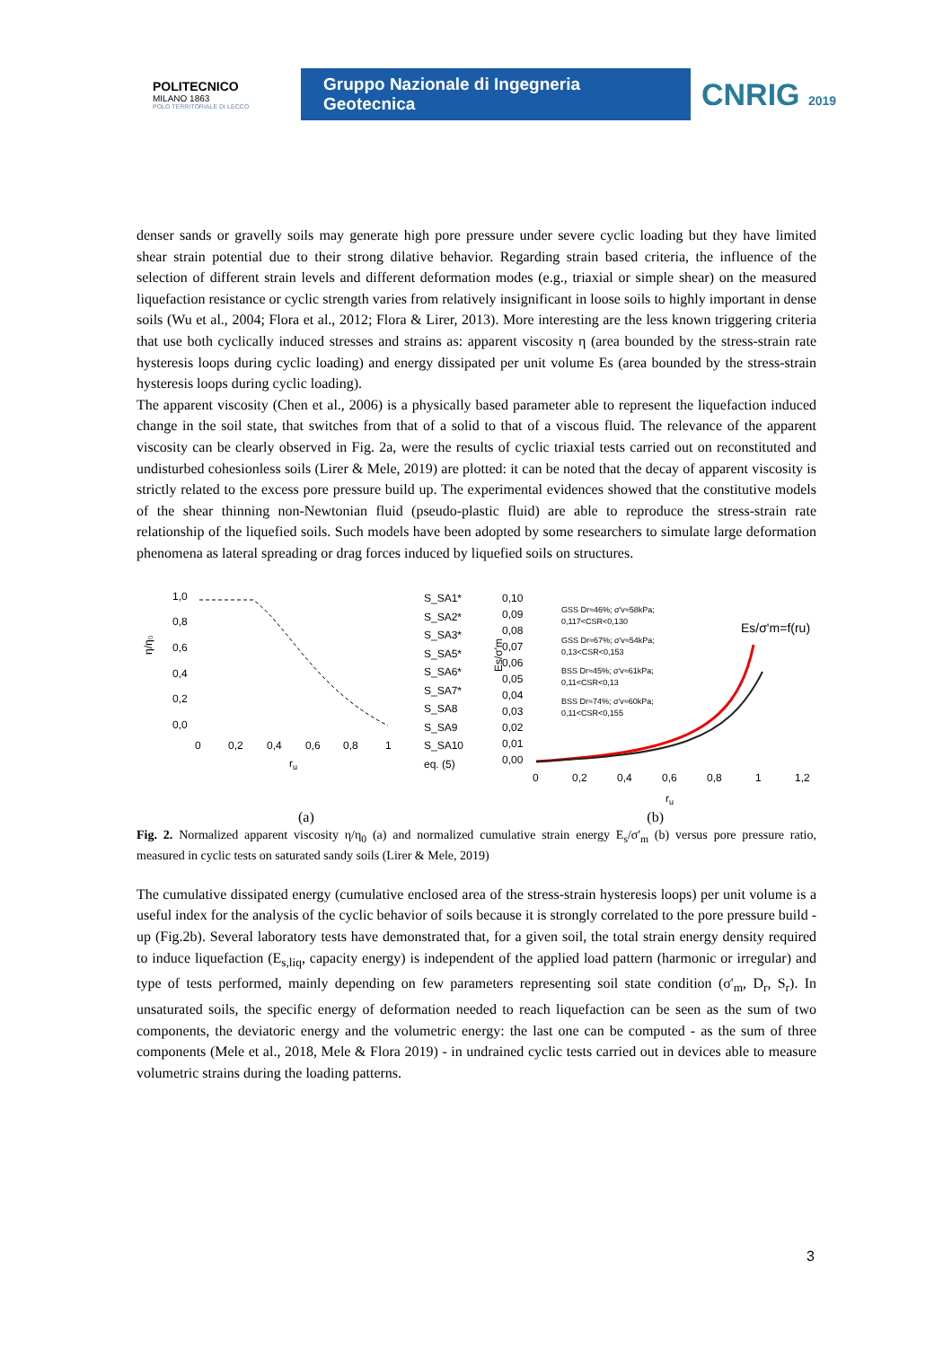POLITECNICO
MILANO 1863
POLO TERRITORIALE DI LECCO
Gruppo Nazionale di Ingegneria Geotecnica
CNRIG 2019
denser sands or gravelly soils may generate high pore pressure under severe cyclic loading but they have limited shear strain potential due to their strong dilative behavior. Regarding strain based criteria, the influence of the selection of different strain levels and different deformation modes (e.g., triaxial or simple shear) on the measured liquefaction resistance or cyclic strength varies from relatively insignificant in loose soils to highly important in dense soils (Wu et al., 2004; Flora et al., 2012; Flora & Lirer, 2013). More interesting are the less known triggering criteria that use both cyclically induced stresses and strains as: apparent viscosity η (area bounded by the stress-strain rate hysteresis loops during cyclic loading) and energy dissipated per unit volume Es (area bounded by the stress-strain hysteresis loops during cyclic loading).
The apparent viscosity (Chen et al., 2006) is a physically based parameter able to represent the liquefaction induced change in the soil state, that switches from that of a solid to that of a viscous fluid. The relevance of the apparent viscosity can be clearly observed in Fig. 2a, were the results of cyclic triaxial tests carried out on reconstituted and undisturbed cohesionless soils (Lirer & Mele, 2019) are plotted: it can be noted that the decay of apparent viscosity is strictly related to the excess pore pressure build up. The experimental evidences showed that the constitutive models of the shear thinning non-Newtonian fluid (pseudo-plastic fluid) are able to reproduce the stress-strain rate relationship of the liquefied soils. Such models have been adopted by some researchers to simulate large deformation phenomena as lateral spreading or drag forces induced by liquefied soils on structures.
1,0
0,8
0,6
0,4
0,2
0,0
η/η₀
0
0,2
0,4
0,6
0,8
1
ru
S_SA1*
S_SA2*
S_SA3*
S_SA5*
S_SA6*
S_SA7*
S_SA8
S_SA9
S_SA10
eq. (5)
0,10
0,09
0,08
0,07
0,06
0,05
0,04
0,03
0,02
0,01
0,00
Es/σ'm
0
0,2
0,4
0,6
0,8
1
1,2
ru
GSS Dr≈46%; σ'v≈58kPa;
0,117<CSR<0,130
GSS Dr≈67%; σ'v≈54kPa;
0,13<CSR<0,153
BSS Dr≈45%; σ'v≈61kPa;
0,11<CSR<0,13
BSS Dr≈74%; σ'v≈60kPa;
0,11<CSR<0,155
Es/σ'm=f(ru)
(a) (b)
Fig. 2. Normalized apparent viscosity η/η<sub>0</sub> (a) and normalized cumulative strain energy E<sub>s</sub>/σ'<sub>m</sub> (b) versus pore pressure ratio, measured in cyclic tests on saturated sandy soils (Lirer & Mele, 2019)
The cumulative dissipated energy (cumulative enclosed area of the stress-strain hysteresis loops) per unit volume is a useful index for the analysis of the cyclic behavior of soils because it is strongly correlated to the pore pressure build - up (Fig.2b). Several laboratory tests have demonstrated that, for a given soil, the total strain energy density required to induce liquefaction (E<sub>s,liq</sub>, capacity energy) is independent of the applied load pattern (harmonic or irregular) and type of tests performed, mainly depending on few parameters representing soil state condition (σ'<sub>m</sub>, D<sub>r</sub>, S<sub>r</sub>). In unsaturated soils, the specific energy of deformation needed to reach liquefaction can be seen as the sum of two components, the deviatoric energy and the volumetric energy: the last one can be computed - as the sum of three components (Mele et al., 2018, Mele & Flora 2019) - in undrained cyclic tests carried out in devices able to measure volumetric strains during the loading patterns.
3